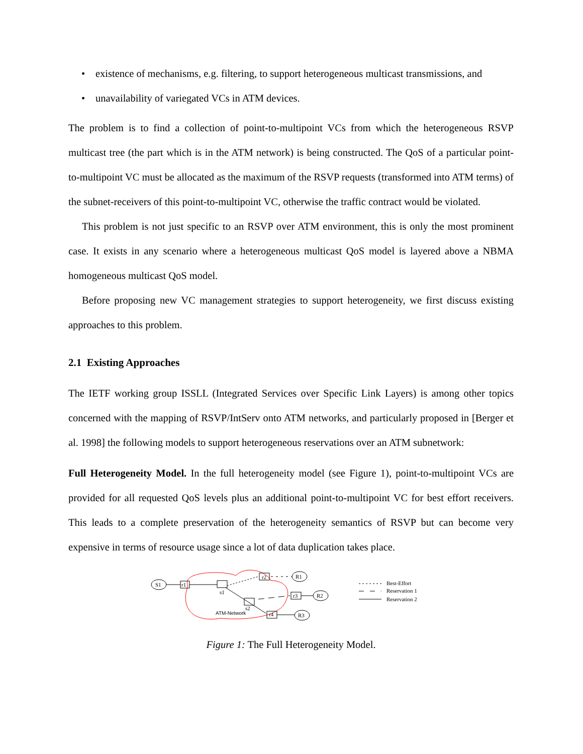• existence of mechanisms, e.g. filtering, to support heterogeneous multicast transmissions, and
• unavailability of variegated VCs in ATM devices.
The problem is to find a collection of point-to-multipoint VCs from which the heterogeneous RSVP multicast tree (the part which is in the ATM network) is being constructed. The QoS of a particular point-to-multipoint VC must be allocated as the maximum of the RSVP requests (transformed into ATM terms) of the subnet-receivers of this point-to-multipoint VC, otherwise the traffic contract would be violated.
This problem is not just specific to an RSVP over ATM environment, this is only the most prominent case. It exists in any scenario where a heterogeneous multicast QoS model is layered above a NBMA homogeneous multicast QoS model.
Before proposing new VC management strategies to support heterogeneity, we first discuss existing approaches to this problem.
2.1 Existing Approaches
The IETF working group ISSLL (Integrated Services over Specific Link Layers) is among other topics concerned with the mapping of RSVP/IntServ onto ATM networks, and particularly proposed in [Berger et al. 1998] the following models to support heterogeneous reservations over an ATM subnetwork:
Full Heterogeneity Model. In the full heterogeneity model (see Figure 1), point-to-multipoint VCs are provided for all requested QoS levels plus an additional point-to-multipoint VC for best effort receivers. This leads to a complete preservation of the heterogeneity semantics of RSVP but can become very expensive in terms of resource usage since a lot of data duplication takes place.
S1
r1
s1
r2
R1
s2
r3
R2
r4
R3
ATM-Network
Best-Effort
Reservation 1
Reservation 2
Figure 1: The Full Heterogeneity Model.